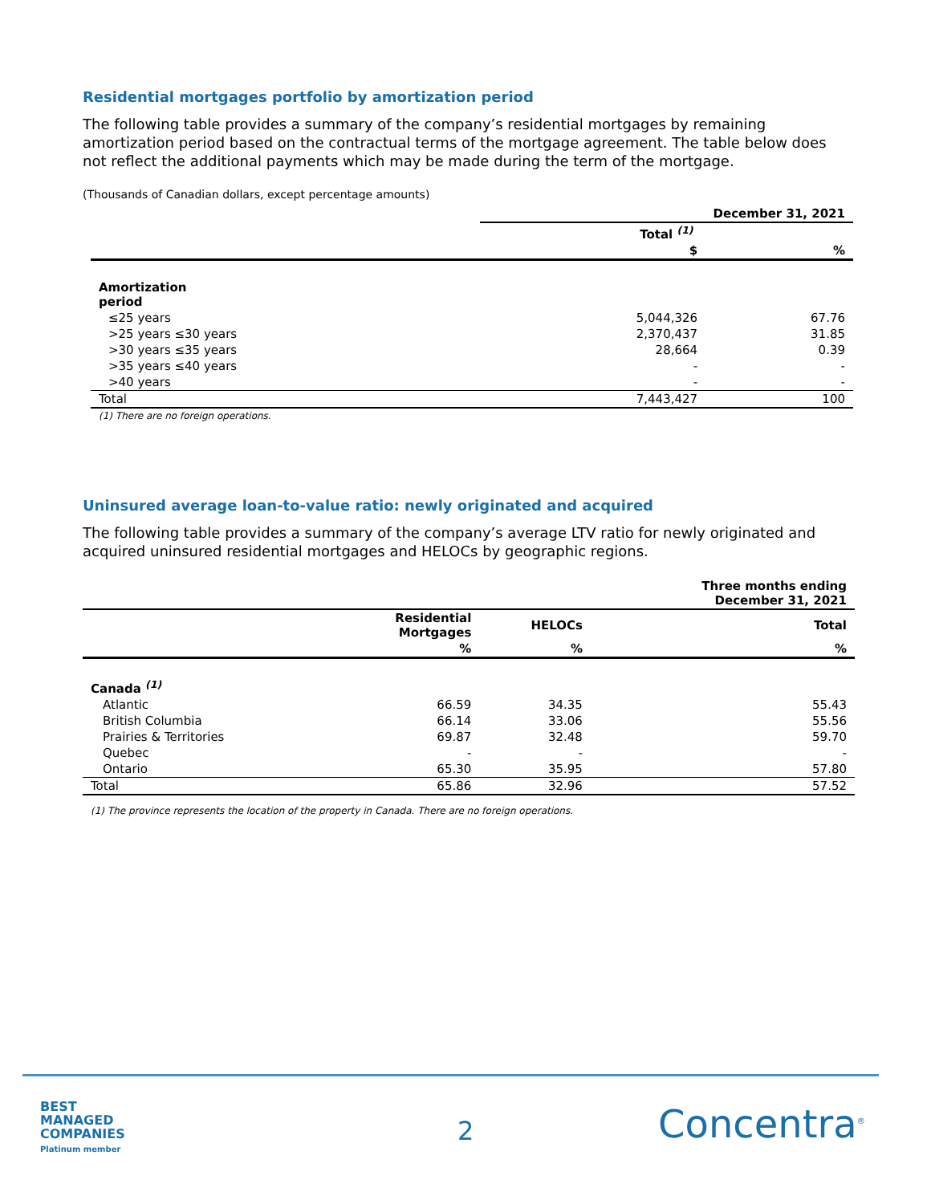Residential mortgages portfolio by amortization period
The following table provides a summary of the company’s residential mortgages by remaining amortization period based on the contractual terms of the mortgage agreement. The table below does not reflect the additional payments which may be made during the term of the mortgage.
(Thousands of Canadian dollars, except percentage amounts)
| | December 31, 2021 | |
| --- | --- | --- |
| | Total <sup>(1)</sup> | |
| | $ | % |
| Amortization period | | |
| ≤25 years | 5,044,326 | 67.76 |
| >25 years ≤30 years | 2,370,437 | 31.85 |
| >30 years ≤35 years | 28,664 | 0.39 |
| >35 years ≤40 years | - | - |
| >40 years | - | - |
| Total | 7,443,427 | 100 |
(1) There are no foreign operations.
Uninsured average loan-to-value ratio: newly originated and acquired
The following table provides a summary of the company’s average LTV ratio for newly originated and acquired uninsured residential mortgages and HELOCs by geographic regions.
| | | | Three months ending December 31, 2021 |
| --- | --- | --- | --- |
| | Residential Mortgages | HELOCs | Total |
| | % | % | % |
| Canada <sup>(1)</sup> | | | |
| Atlantic | 66.59 | 34.35 | 55.43 |
| British Columbia | 66.14 | 33.06 | 55.56 |
| Prairies & Territories | 69.87 | 32.48 | 59.70 |
| Quebec | - | - | - |
| Ontario | 65.30 | 35.95 | 57.80 |
| Total | 65.86 | 32.96 | 57.52 |
(1) The province represents the location of the property in Canada. There are no foreign operations.
BEST
MANAGED
COMPANIES
Platinum member
2 Concentra<sup>®</sup>